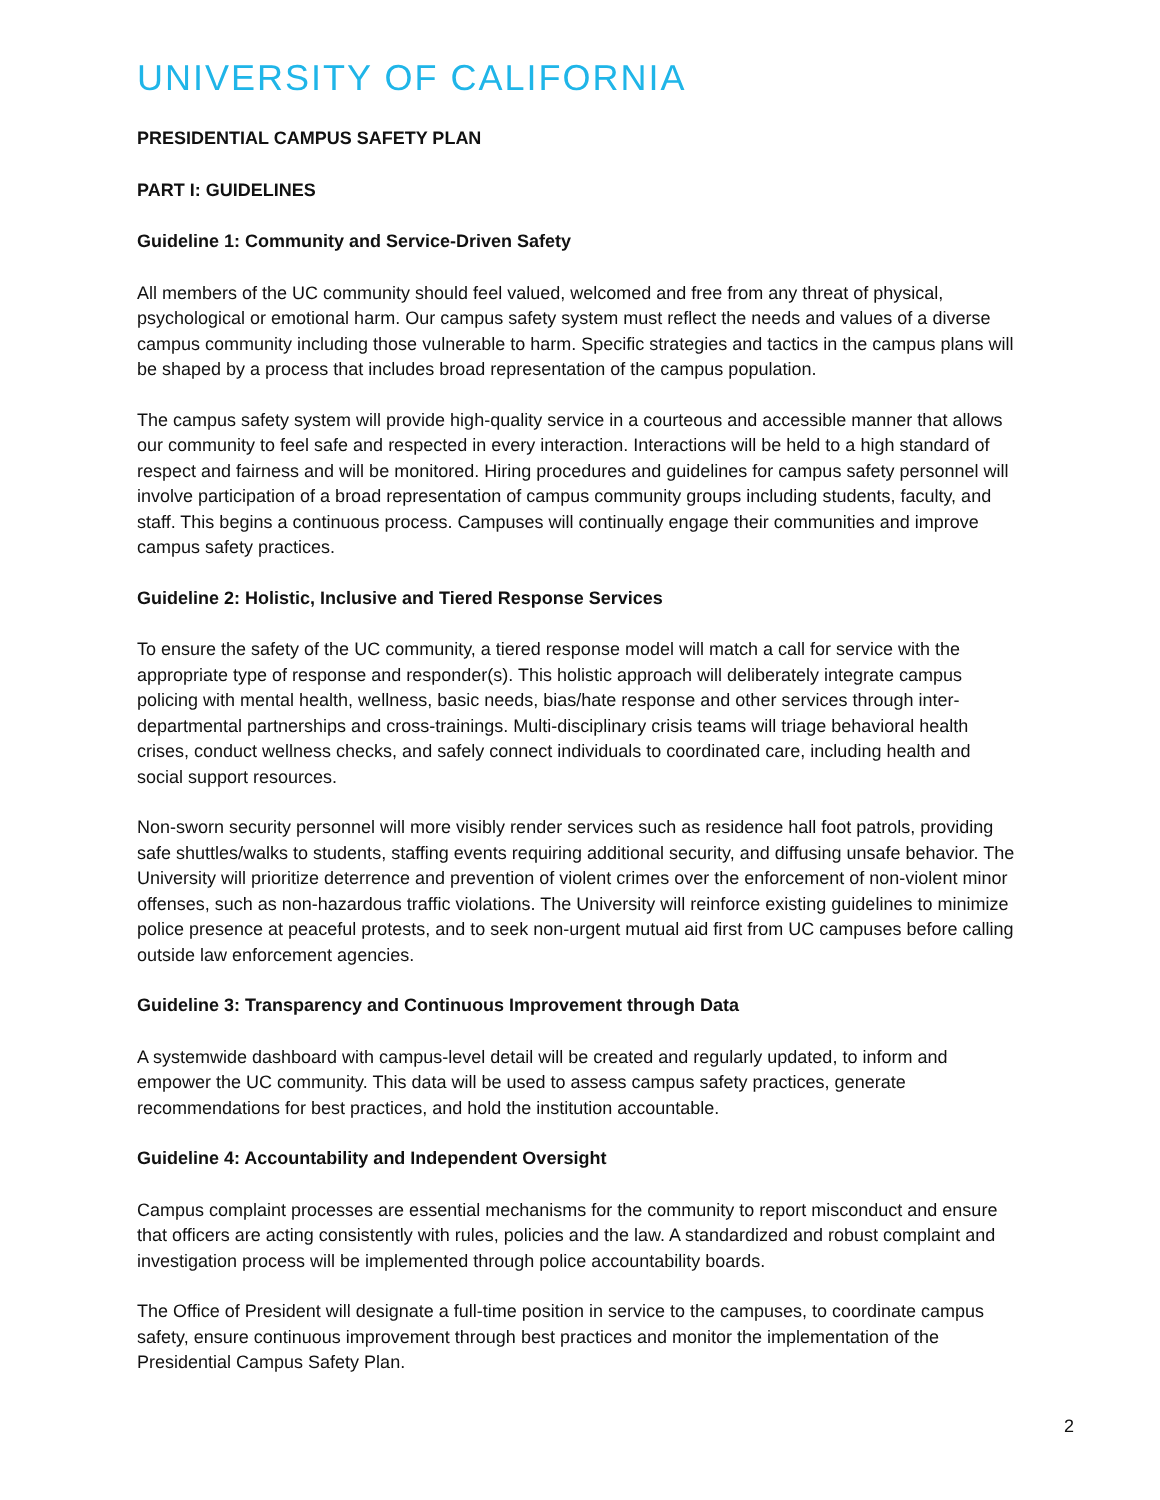UNIVERSITY OF CALIFORNIA
PRESIDENTIAL CAMPUS SAFETY PLAN
PART I: GUIDELINES
Guideline 1: Community and Service-Driven Safety
All members of the UC community should feel valued, welcomed and free from any threat of physical, psychological or emotional harm. Our campus safety system must reflect the needs and values of a diverse campus community including those vulnerable to harm. Specific strategies and tactics in the campus plans will be shaped by a process that includes broad representation of the campus population.
The campus safety system will provide high-quality service in a courteous and accessible manner that allows our community to feel safe and respected in every interaction. Interactions will be held to a high standard of respect and fairness and will be monitored. Hiring procedures and guidelines for campus safety personnel will involve participation of a broad representation of campus community groups including students, faculty, and staff. This begins a continuous process. Campuses will continually engage their communities and improve campus safety practices.
Guideline 2: Holistic, Inclusive and Tiered Response Services
To ensure the safety of the UC community, a tiered response model will match a call for service with the appropriate type of response and responder(s). This holistic approach will deliberately integrate campus policing with mental health, wellness, basic needs, bias/hate response and other services through inter-departmental partnerships and cross-trainings. Multi-disciplinary crisis teams will triage behavioral health crises, conduct wellness checks, and safely connect individuals to coordinated care, including health and social support resources.
Non-sworn security personnel will more visibly render services such as residence hall foot patrols, providing safe shuttles/walks to students, staffing events requiring additional security, and diffusing unsafe behavior. The University will prioritize deterrence and prevention of violent crimes over the enforcement of non-violent minor offenses, such as non-hazardous traffic violations. The University will reinforce existing guidelines to minimize police presence at peaceful protests, and to seek non-urgent mutual aid first from UC campuses before calling outside law enforcement agencies.
Guideline 3: Transparency and Continuous Improvement through Data
A systemwide dashboard with campus-level detail will be created and regularly updated, to inform and empower the UC community. This data will be used to assess campus safety practices, generate recommendations for best practices, and hold the institution accountable.
Guideline 4: Accountability and Independent Oversight
Campus complaint processes are essential mechanisms for the community to report misconduct and ensure that officers are acting consistently with rules, policies and the law. A standardized and robust complaint and investigation process will be implemented through police accountability boards.
The Office of President will designate a full-time position in service to the campuses, to coordinate campus safety, ensure continuous improvement through best practices and monitor the implementation of the Presidential Campus Safety Plan.
2